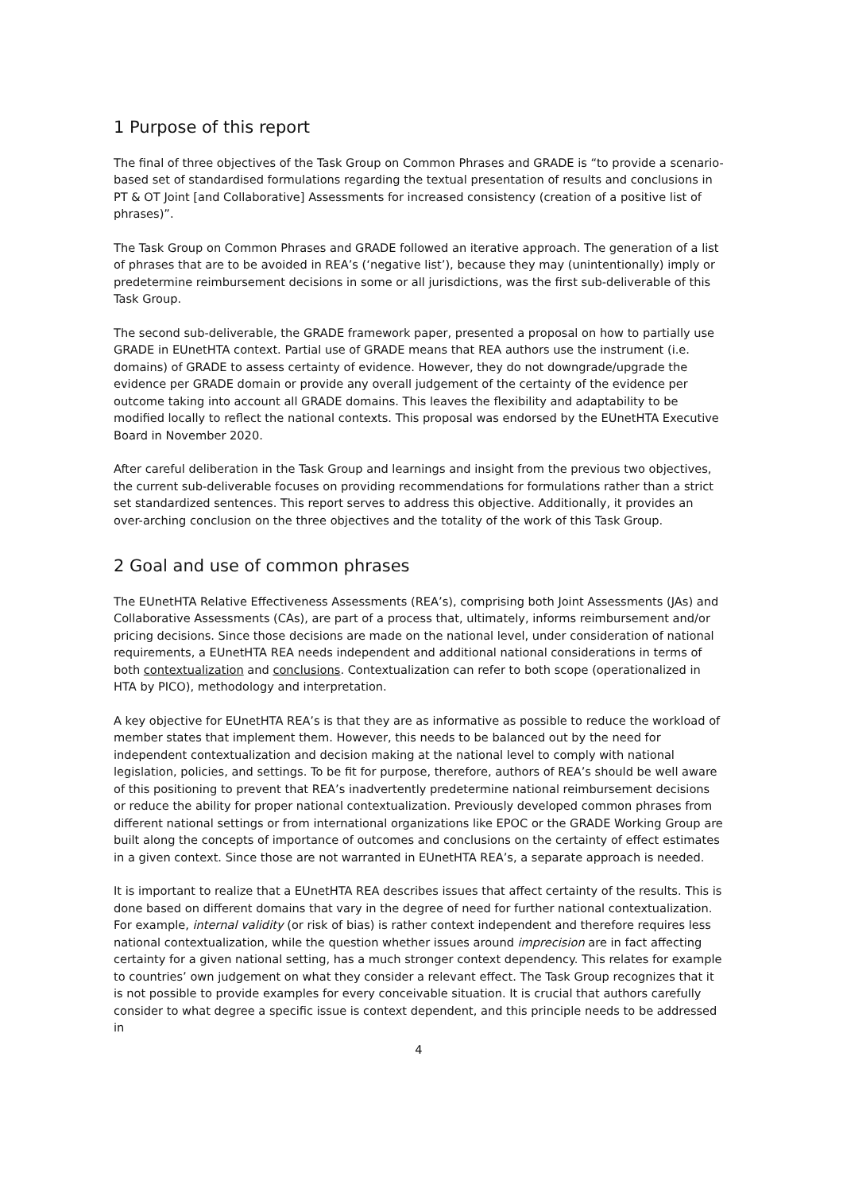1 Purpose of this report
The final of three objectives of the Task Group on Common Phrases and GRADE is “to provide a scenario-based set of standardised formulations regarding the textual presentation of results and conclusions in PT & OT Joint [and Collaborative] Assessments for increased consistency (creation of a positive list of phrases)”.
The Task Group on Common Phrases and GRADE followed an iterative approach. The generation of a list of phrases that are to be avoided in REA’s (‘negative list’), because they may (unintentionally) imply or predetermine reimbursement decisions in some or all jurisdictions, was the first sub-deliverable of this Task Group.
The second sub-deliverable, the GRADE framework paper, presented a proposal on how to partially use GRADE in EUnetHTA context. Partial use of GRADE means that REA authors use the instrument (i.e. domains) of GRADE to assess certainty of evidence. However, they do not downgrade/upgrade the evidence per GRADE domain or provide any overall judgement of the certainty of the evidence per outcome taking into account all GRADE domains. This leaves the flexibility and adaptability to be modified locally to reflect the national contexts. This proposal was endorsed by the EUnetHTA Executive Board in November 2020.
After careful deliberation in the Task Group and learnings and insight from the previous two objectives, the current sub-deliverable focuses on providing recommendations for formulations rather than a strict set standardized sentences. This report serves to address this objective. Additionally, it provides an over-arching conclusion on the three objectives and the totality of the work of this Task Group.
2 Goal and use of common phrases
The EUnetHTA Relative Effectiveness Assessments (REA’s), comprising both Joint Assessments (JAs) and Collaborative Assessments (CAs), are part of a process that, ultimately, informs reimbursement and/or pricing decisions. Since those decisions are made on the national level, under consideration of national requirements, a EUnetHTA REA needs independent and additional national considerations in terms of both contextualization and conclusions. Contextualization can refer to both scope (operationalized in HTA by PICO), methodology and interpretation.
A key objective for EUnetHTA REA’s is that they are as informative as possible to reduce the workload of member states that implement them. However, this needs to be balanced out by the need for independent contextualization and decision making at the national level to comply with national legislation, policies, and settings. To be fit for purpose, therefore, authors of REA’s should be well aware of this positioning to prevent that REA’s inadvertently predetermine national reimbursement decisions or reduce the ability for proper national contextualization. Previously developed common phrases from different national settings or from international organizations like EPOC or the GRADE Working Group are built along the concepts of importance of outcomes and conclusions on the certainty of effect estimates in a given context. Since those are not warranted in EUnetHTA REA’s, a separate approach is needed.
It is important to realize that a EUnetHTA REA describes issues that affect certainty of the results. This is done based on different domains that vary in the degree of need for further national contextualization. For example, internal validity (or risk of bias) is rather context independent and therefore requires less national contextualization, while the question whether issues around imprecision are in fact affecting certainty for a given national setting, has a much stronger context dependency. This relates for example to countries’ own judgement on what they consider a relevant effect. The Task Group recognizes that it is not possible to provide examples for every conceivable situation. It is crucial that authors carefully consider to what degree a specific issue is context dependent, and this principle needs to be addressed in
4